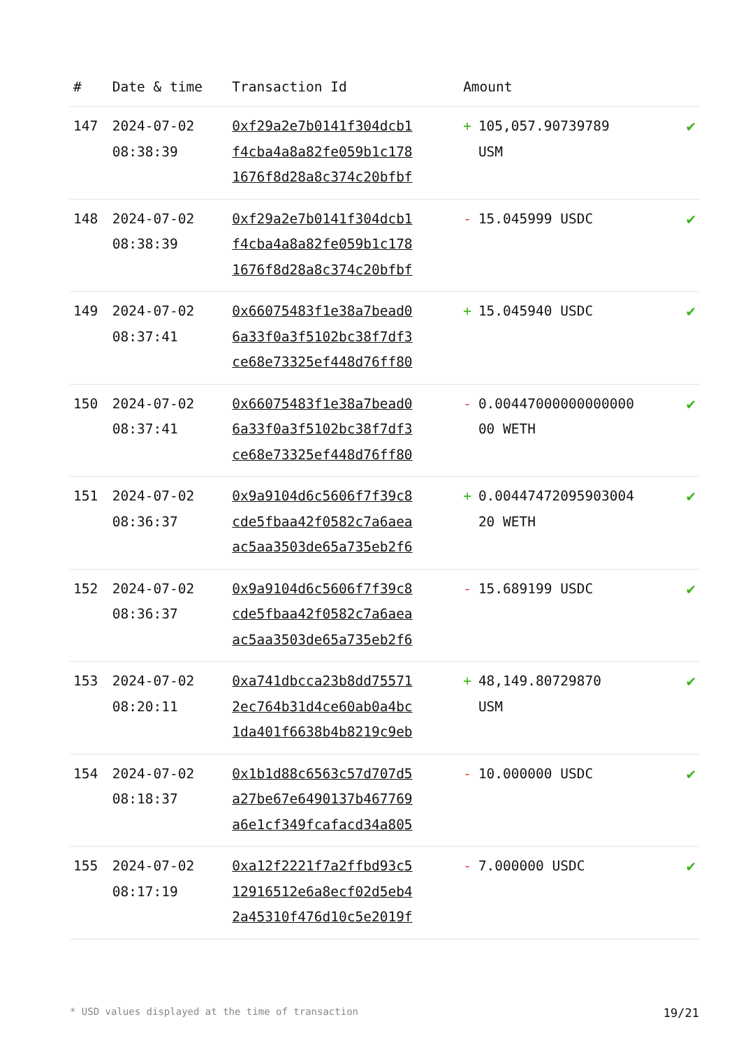| # | Date & time | Transaction Id | Amount | |
| --- | --- | --- | --- | --- |
| 147 | 2024-07-02 08:38:39 | 0xf29a2e7b0141f304dcb1 f4cba4a8a82fe059b1c178 1676f8d28a8c374c20bfbf | + 105,057.90739789 USM | ✔ |
| 148 | 2024-07-02 08:38:39 | 0xf29a2e7b0141f304dcb1 f4cba4a8a82fe059b1c178 1676f8d28a8c374c20bfbf | - 15.045999 USDC | ✔ |
| 149 | 2024-07-02 08:37:41 | 0x66075483f1e38a7bead0 6a33f0a3f5102bc38f7df3 ce68e73325ef448d76ff80 | + 15.045940 USDC | ✔ |
| 150 | 2024-07-02 08:37:41 | 0x66075483f1e38a7bead0 6a33f0a3f5102bc38f7df3 ce68e73325ef448d76ff80 | - 0.00447000000000000 00 WETH | ✔ |
| 151 | 2024-07-02 08:36:37 | 0x9a9104d6c5606f7f39c8 cde5fbaa42f0582c7a6aea ac5aa3503de65a735eb2f6 | + 0.00447472095903004 20 WETH | ✔ |
| 152 | 2024-07-02 08:36:37 | 0x9a9104d6c5606f7f39c8 cde5fbaa42f0582c7a6aea ac5aa3503de65a735eb2f6 | - 15.689199 USDC | ✔ |
| 153 | 2024-07-02 08:20:11 | 0xa741dbcca23b8dd75571 2ec764b31d4ce60ab0a4bc 1da401f6638b4b8219c9eb | + 48,149.80729870 USM | ✔ |
| 154 | 2024-07-02 08:18:37 | 0x1b1d88c6563c57d707d5 a27be67e6490137b467769 a6e1cf349fcafacd34a805 | - 10.000000 USDC | ✔ |
| 155 | 2024-07-02 08:17:19 | 0xa12f2221f7a2ffbd93c5 12916512e6a8ecf02d5eb4 2a45310f476d10c5e2019f | - 7.000000 USDC | ✔ |
* USD values displayed at the time of transaction 19/21